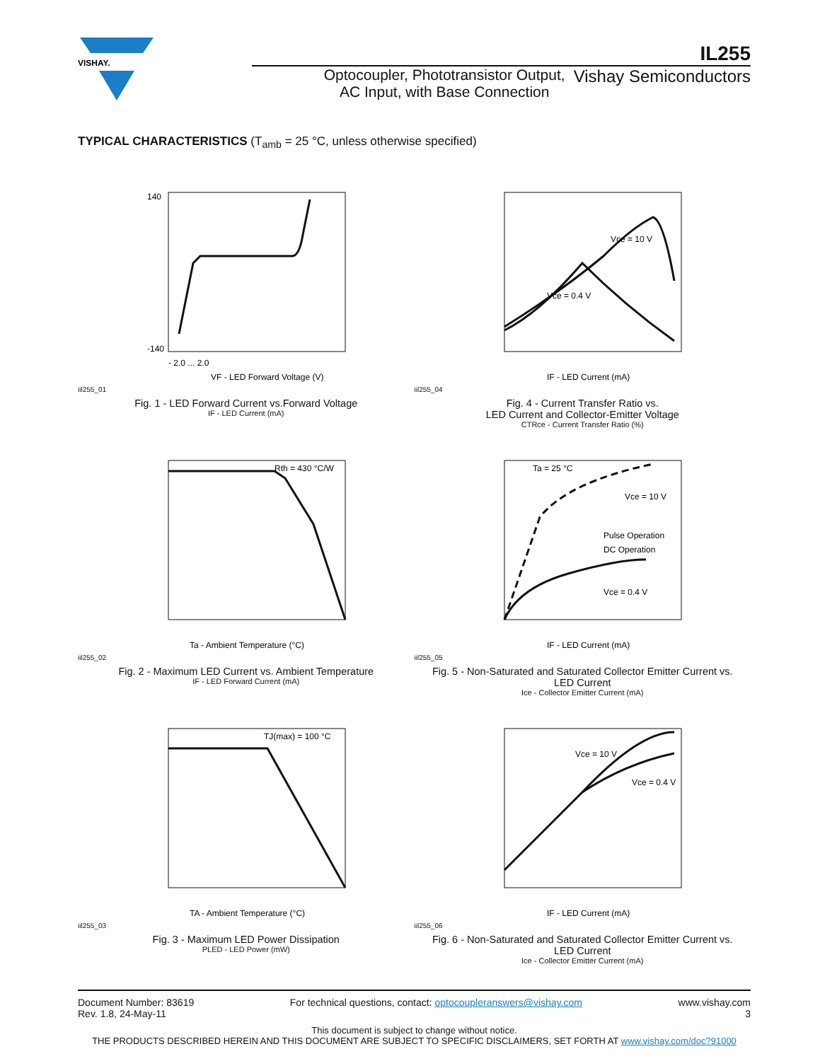VISHAY.
IL255
Optocoupler, Phototransistor Output,
AC Input, with Base Connection
Vishay Semiconductors
TYPICAL CHARACTERISTICS (T<sub>amb</sub> = 25 °C, unless otherwise specified)
140
-140
- 2.0 ... 2.0
VF - LED Forward Voltage (V)
iil255_01
Fig. 1 - LED Forward Current vs.Forward Voltage
IF - LED Current (mA)
Vce = 10 V
Vce = 0.4 V
IF - LED Current (mA)
iil255_04
Fig. 4 - Current Transfer Ratio vs.
LED Current and Collector-Emitter Voltage
CTRce - Current Transfer Ratio (%)
Rth = 430 °C/W
Ta - Ambient Temperature (°C)
iil255_02
Fig. 2 - Maximum LED Current vs. Ambient Temperature
IF - LED Forward Current (mA)
Ta = 25 °C
Vce = 10 V
Pulse Operation
DC Operation
Vce = 0.4 V
IF - LED Current (mA)
iil255_05
Fig. 5 - Non-Saturated and Saturated Collector Emitter Current vs.
LED Current
Ice - Collector Emitter Current (mA)
TJ(max) = 100 °C
TA - Ambient Temperature (°C)
iil255_03
Fig. 3 - Maximum LED Power Dissipation
PLED - LED Power (mW)
Vce = 10 V
Vce = 0.4 V
IF - LED Current (mA)
iil255_06
Fig. 6 - Non-Saturated and Saturated Collector Emitter Current vs.
LED Current
Ice - Collector Emitter Current (mA)
Document Number: 83619
Rev. 1.8, 24-May-11
For technical questions, contact: optocoupleranswers@vishay.com
www.vishay.com
3
This document is subject to change without notice.
THE PRODUCTS DESCRIBED HEREIN AND THIS DOCUMENT ARE SUBJECT TO SPECIFIC DISCLAIMERS, SET FORTH AT www.vishay.com/doc?91000